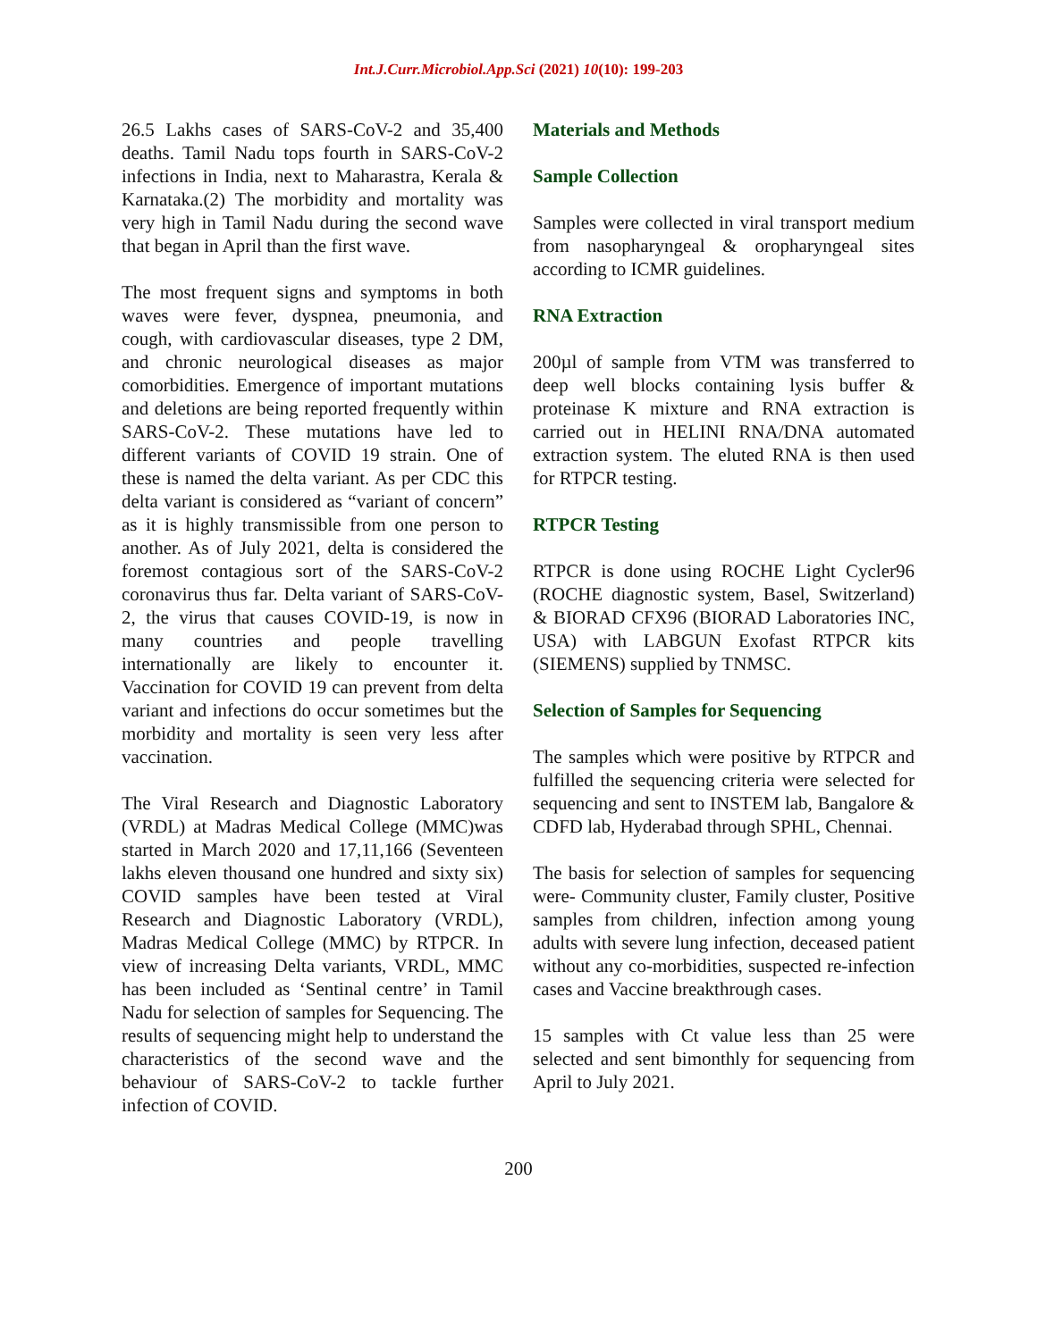Int.J.Curr.Microbiol.App.Sci (2021) 10(10): 199-203
26.5 Lakhs cases of SARS-CoV-2 and 35,400 deaths. Tamil Nadu tops fourth in SARS-CoV-2 infections in India, next to Maharastra, Kerala & Karnataka.(2) The morbidity and mortality was very high in Tamil Nadu during the second wave that began in April than the first wave.
The most frequent signs and symptoms in both waves were fever, dyspnea, pneumonia, and cough, with cardiovascular diseases, type 2 DM, and chronic neurological diseases as major comorbidities. Emergence of important mutations and deletions are being reported frequently within SARS-CoV-2. These mutations have led to different variants of COVID 19 strain. One of these is named the delta variant. As per CDC this delta variant is considered as “variant of concern” as it is highly transmissible from one person to another. As of July 2021, delta is considered the foremost contagious sort of the SARS-CoV-2 coronavirus thus far. Delta variant of SARS-CoV-2, the virus that causes COVID-19, is now in many countries and people travelling internationally are likely to encounter it. Vaccination for COVID 19 can prevent from delta variant and infections do occur sometimes but the morbidity and mortality is seen very less after vaccination.
The Viral Research and Diagnostic Laboratory (VRDL) at Madras Medical College (MMC)was started in March 2020 and 17,11,166 (Seventeen lakhs eleven thousand one hundred and sixty six) COVID samples have been tested at Viral Research and Diagnostic Laboratory (VRDL), Madras Medical College (MMC) by RTPCR. In view of increasing Delta variants, VRDL, MMC has been included as ‘Sentinal centre’ in Tamil Nadu for selection of samples for Sequencing. The results of sequencing might help to understand the characteristics of the second wave and the behaviour of SARS-CoV-2 to tackle further infection of COVID.
Materials and Methods
Sample Collection
Samples were collected in viral transport medium from nasopharyngeal & oropharyngeal sites according to ICMR guidelines.
RNA Extraction
200µl of sample from VTM was transferred to deep well blocks containing lysis buffer & proteinase K mixture and RNA extraction is carried out in HELINI RNA/DNA automated extraction system. The eluted RNA is then used for RTPCR testing.
RTPCR Testing
RTPCR is done using ROCHE Light Cycler96 (ROCHE diagnostic system, Basel, Switzerland) & BIORAD CFX96 (BIORAD Laboratories INC, USA) with LABGUN Exofast RTPCR kits (SIEMENS) supplied by TNMSC.
Selection of Samples for Sequencing
The samples which were positive by RTPCR and fulfilled the sequencing criteria were selected for sequencing and sent to INSTEM lab, Bangalore & CDFD lab, Hyderabad through SPHL, Chennai.
The basis for selection of samples for sequencing were- Community cluster, Family cluster, Positive samples from children, infection among young adults with severe lung infection, deceased patient without any co-morbidities, suspected re-infection cases and Vaccine breakthrough cases.
15 samples with Ct value less than 25 were selected and sent bimonthly for sequencing from April to July 2021.
200